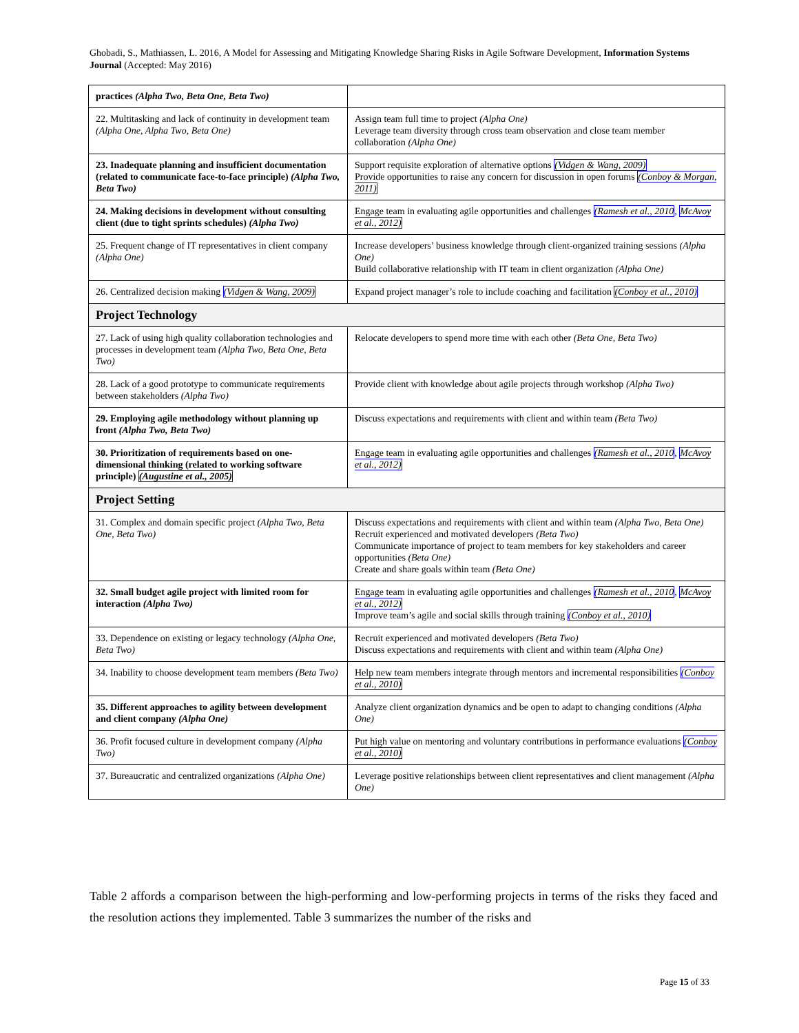Ghobadi, S., Mathiassen, L. 2016, A Model for Assessing and Mitigating Knowledge Sharing Risks in Agile Software Development, Information Systems Journal (Accepted: May 2016)
| practices (Alpha Two, Beta One, Beta Two) | |
| 22. Multitasking and lack of continuity in development team (Alpha One, Alpha Two, Beta One) | Assign team full time to project (Alpha One) Leverage team diversity through cross team observation and close team member collaboration (Alpha One) |
| 23. Inadequate planning and insufficient documentation (related to communicate face-to-face principle) (Alpha Two, Beta Two) | Support requisite exploration of alternative options (Vidgen & Wang, 2009) Provide opportunities to raise any concern for discussion in open forums (Conboy & Morgan, 2011) |
| 24. Making decisions in development without consulting client (due to tight sprints schedules) (Alpha Two) | Engage team in evaluating agile opportunities and challenges (Ramesh et al., 2010 , McAvoy et al., 2012) |
| 25. Frequent change of IT representatives in client company (Alpha One) | Increase developers’ business knowledge through client-organized training sessions (Alpha One) Build collaborative relationship with IT team in client organization (Alpha One) |
| 26. Centralized decision making (Vidgen & Wang, 2009) | Expand project manager’s role to include coaching and facilitation (Conboy et al., 2010) |
| Project Technology | |
| 27. Lack of using high quality collaboration technologies and processes in development team (Alpha Two, Beta One, Beta Two) | Relocate developers to spend more time with each other (Beta One, Beta Two) |
| 28. Lack of a good prototype to communicate requirements between stakeholders (Alpha Two) | Provide client with knowledge about agile projects through workshop (Alpha Two) |
| 29. Employing agile methodology without planning up front (Alpha Two, Beta Two) | Discuss expectations and requirements with client and within team (Beta Two) |
| 30. Prioritization of requirements based on one-dimensional thinking (related to working software principle) (Augustine et al., 2005) | Engage team in evaluating agile opportunities and challenges (Ramesh et al., 2010 , McAvoy et al., 2012) |
| Project Setting | |
| 31. Complex and domain specific project (Alpha Two, Beta One, Beta Two) | Discuss expectations and requirements with client and within team (Alpha Two, Beta One) Recruit experienced and motivated developers (Beta Two) Communicate importance of project to team members for key stakeholders and career opportunities (Beta One) Create and share goals within team (Beta One) |
| 32. Small budget agile project with limited room for interaction (Alpha Two) | Engage team in evaluating agile opportunities and challenges (Ramesh et al., 2010 , McAvoy et al., 2012) Improve team’s agile and social skills through training (Conboy et al., 2010) |
| 33. Dependence on existing or legacy technology (Alpha One, Beta Two) | Recruit experienced and motivated developers (Beta Two) Discuss expectations and requirements with client and within team (Alpha One) |
| 34. Inability to choose development team members (Beta Two) | Help new team members integrate through mentors and incremental responsibilities (Conboy et al., 2010) |
| 35. Different approaches to agility between development and client company (Alpha One) | Analyze client organization dynamics and be open to adapt to changing conditions (Alpha One) |
| 36. Profit focused culture in development company (Alpha Two) | Put high value on mentoring and voluntary contributions in performance evaluations (Conboy et al., 2010) |
| 37. Bureaucratic and centralized organizations (Alpha One) | Leverage positive relationships between client representatives and client management (Alpha One) |
Table 2 affords a comparison between the high-performing and low-performing projects in terms of the risks they faced and the resolution actions they implemented. Table 3 summarizes the number of the risks and
Page 15 of 33